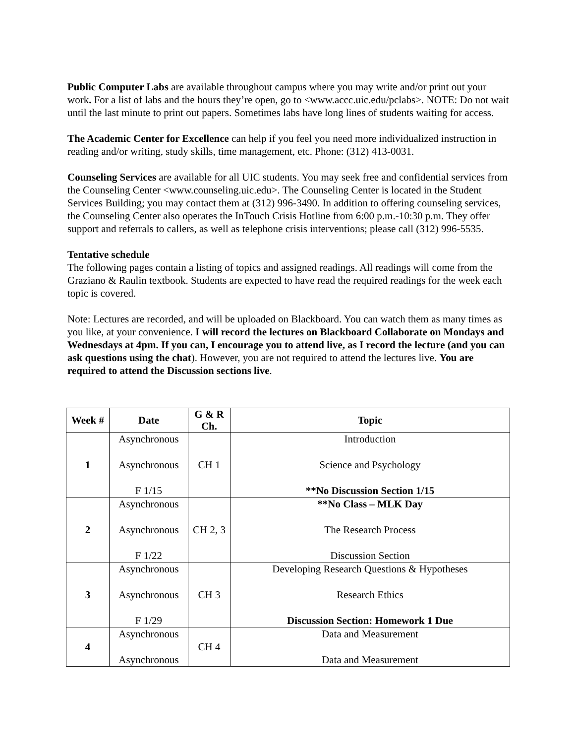Public Computer Labs are available throughout campus where you may write and/or print out your work. For a list of labs and the hours they’re open, go to <www.accc.uic.edu/pclabs>. NOTE: Do not wait until the last minute to print out papers. Sometimes labs have long lines of students waiting for access.
The Academic Center for Excellence can help if you feel you need more individualized instruction in reading and/or writing, study skills, time management, etc. Phone: (312) 413-0031.
Counseling Services are available for all UIC students. You may seek free and confidential services from the Counseling Center <www.counseling.uic.edu>. The Counseling Center is located in the Student Services Building; you may contact them at (312) 996-3490. In addition to offering counseling services, the Counseling Center also operates the InTouch Crisis Hotline from 6:00 p.m.-10:30 p.m. They offer support and referrals to callers, as well as telephone crisis interventions; please call (312) 996-5535.
Tentative schedule
The following pages contain a listing of topics and assigned readings. All readings will come from the Graziano & Raulin textbook. Students are expected to have read the required readings for the week each topic is covered.
Note: Lectures are recorded, and will be uploaded on Blackboard. You can watch them as many times as you like, at your convenience. I will record the lectures on Blackboard Collaborate on Mondays and Wednesdays at 4pm. If you can, I encourage you to attend live, as I record the lecture (and you can ask questions using the chat). However, you are not required to attend the lectures live. You are required to attend the Discussion sections live.
| Week # | Date | G & R Ch. | Topic |
| --- | --- | --- | --- |
| 1 | Asynchronous Asynchronous F 1/15 | CH 1 | Introduction Science and Psychology **No Discussion Section 1/15 |
| 2 | Asynchronous Asynchronous F 1/22 | CH 2, 3 | **No Class – MLK Day The Research Process Discussion Section |
| 3 | Asynchronous Asynchronous F 1/29 | CH 3 | Developing Research Questions & Hypotheses Research Ethics Discussion Section: Homework 1 Due |
| 4 | Asynchronous Asynchronous | CH 4 | Data and Measurement Data and Measurement |